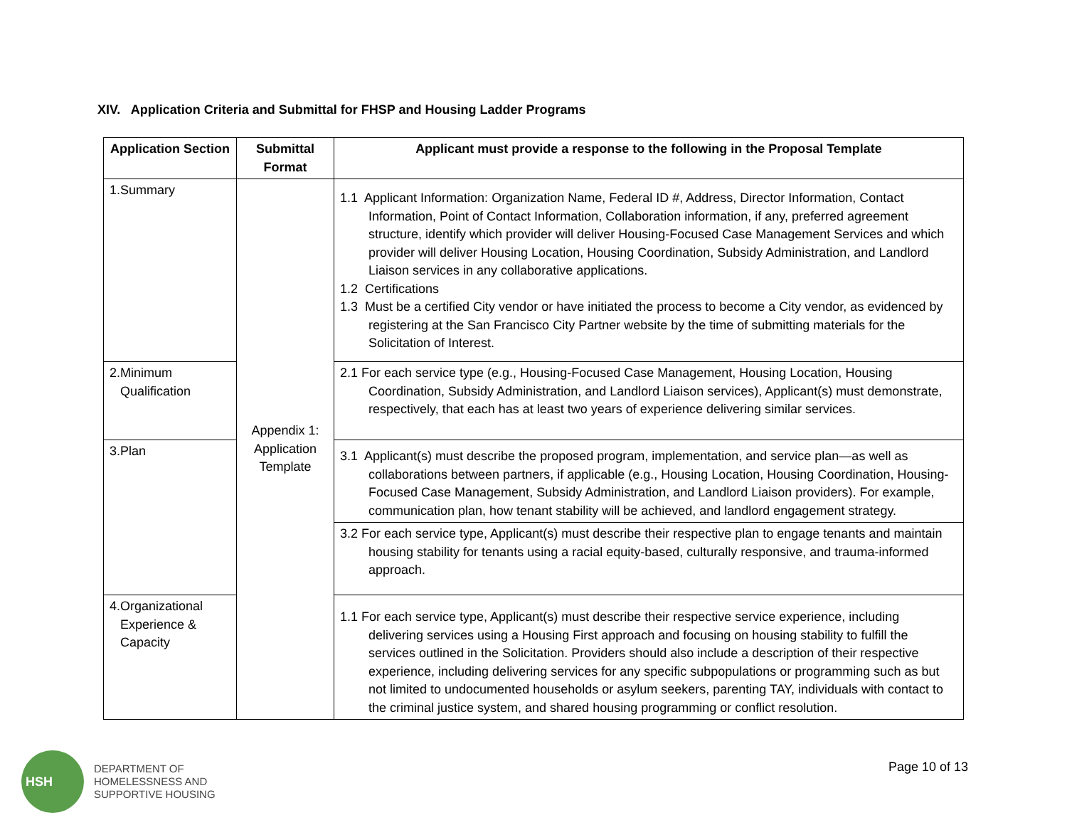XIV. Application Criteria and Submittal for FHSP and Housing Ladder Programs
| Application Section | Submittal Format | Applicant must provide a response to the following in the Proposal Template |
| --- | --- | --- |
| 1.Summary | Appendix 1: Application Template | 1.1 Applicant Information: Organization Name, Federal ID #, Address, Director Information, Contact Information, Point of Contact Information, Collaboration information, if any, preferred agreement structure, identify which provider will deliver Housing-Focused Case Management Services and which provider will deliver Housing Location, Housing Coordination, Subsidy Administration, and Landlord Liaison services in any collaborative applications. 1.2 Certifications 1.3 Must be a certified City vendor or have initiated the process to become a City vendor, as evidenced by registering at the San Francisco City Partner website by the time of submitting materials for the Solicitation of Interest. |
| 2.Minimum Qualification | | 2.1 For each service type (e.g., Housing-Focused Case Management, Housing Location, Housing Coordination, Subsidy Administration, and Landlord Liaison services), Applicant(s) must demonstrate, respectively, that each has at least two years of experience delivering similar services. |
| 3.Plan | | 3.1 Applicant(s) must describe the proposed program, implementation, and service plan—as well as collaborations between partners, if applicable (e.g., Housing Location, Housing Coordination, Housing-Focused Case Management, Subsidy Administration, and Landlord Liaison providers). For example, communication plan, how tenant stability will be achieved, and landlord engagement strategy. |
| | | 3.2 For each service type, Applicant(s) must describe their respective plan to engage tenants and maintain housing stability for tenants using a racial equity-based, culturally responsive, and trauma-informed approach. |
| 4.Organizational Experience & Capacity | | 1.1 For each service type, Applicant(s) must describe their respective service experience, including delivering services using a Housing First approach and focusing on housing stability to fulfill the services outlined in the Solicitation. Providers should also include a description of their respective experience, including delivering services for any specific subpopulations or programming such as but not limited to undocumented households or asylum seekers, parenting TAY, individuals with contact to the criminal justice system, and shared housing programming or conflict resolution. |
HSH
DEPARTMENT OF
HOMELESSNESS AND
SUPPORTIVE HOUSING
Page 10 of 13